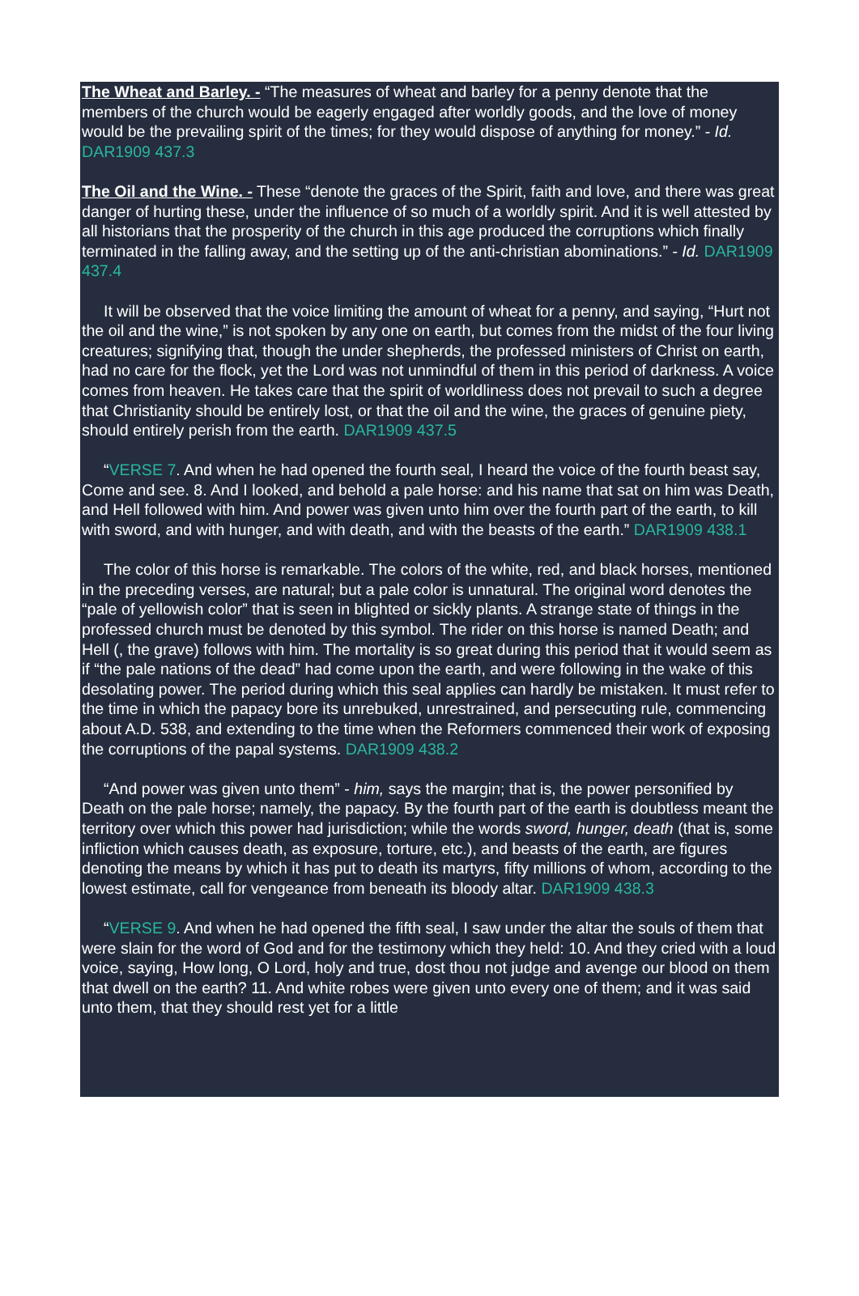The Wheat and Barley. - “The measures of wheat and barley for a penny denote that the members of the church would be eagerly engaged after worldly goods, and the love of money would be the prevailing spirit of the times; for they would dispose of anything for money.” - Id. DAR1909 437.3
The Oil and the Wine. - These “denote the graces of the Spirit, faith and love, and there was great danger of hurting these, under the influence of so much of a worldly spirit. And it is well attested by all historians that the prosperity of the church in this age produced the corruptions which finally terminated in the falling away, and the setting up of the anti-christian abominations.” - Id. DAR1909 437.4
It will be observed that the voice limiting the amount of wheat for a penny, and saying, “Hurt not the oil and the wine,” is not spoken by any one on earth, but comes from the midst of the four living creatures; signifying that, though the under shepherds, the professed ministers of Christ on earth, had no care for the flock, yet the Lord was not unmindful of them in this period of darkness. A voice comes from heaven. He takes care that the spirit of worldliness does not prevail to such a degree that Christianity should be entirely lost, or that the oil and the wine, the graces of genuine piety, should entirely perish from the earth. DAR1909 437.5
“VERSE 7. And when he had opened the fourth seal, I heard the voice of the fourth beast say, Come and see. 8. And I looked, and behold a pale horse: and his name that sat on him was Death, and Hell followed with him. And power was given unto him over the fourth part of the earth, to kill with sword, and with hunger, and with death, and with the beasts of the earth.” DAR1909 438.1
The color of this horse is remarkable. The colors of the white, red, and black horses, mentioned in the preceding verses, are natural; but a pale color is unnatural. The original word denotes the “pale of yellowish color” that is seen in blighted or sickly plants. A strange state of things in the professed church must be denoted by this symbol. The rider on this horse is named Death; and Hell (, the grave) follows with him. The mortality is so great during this period that it would seem as if “the pale nations of the dead” had come upon the earth, and were following in the wake of this desolating power. The period during which this seal applies can hardly be mistaken. It must refer to the time in which the papacy bore its unrebuked, unrestrained, and persecuting rule, commencing about A.D. 538, and extending to the time when the Reformers commenced their work of exposing the corruptions of the papal systems. DAR1909 438.2
“And power was given unto them” - him, says the margin; that is, the power personified by Death on the pale horse; namely, the papacy. By the fourth part of the earth is doubtless meant the territory over which this power had jurisdiction; while the words sword, hunger, death (that is, some infliction which causes death, as exposure, torture, etc.), and beasts of the earth, are figures denoting the means by which it has put to death its martyrs, fifty millions of whom, according to the lowest estimate, call for vengeance from beneath its bloody altar. DAR1909 438.3
“VERSE 9. And when he had opened the fifth seal, I saw under the altar the souls of them that were slain for the word of God and for the testimony which they held: 10. And they cried with a loud voice, saying, How long, O Lord, holy and true, dost thou not judge and avenge our blood on them that dwell on the earth? 11. And white robes were given unto every one of them; and it was said unto them, that they should rest yet for a little